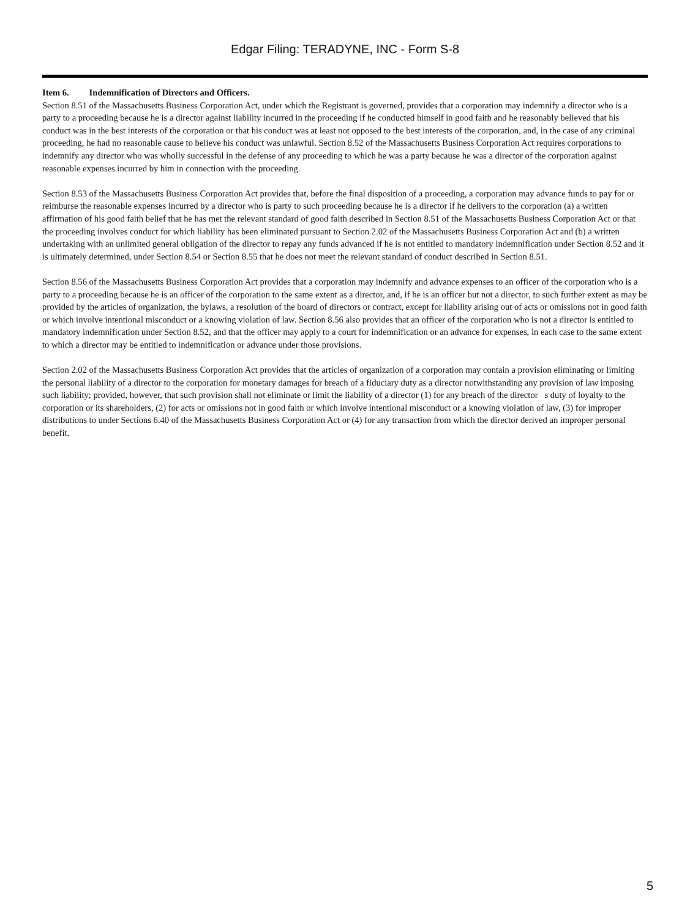Edgar Filing: TERADYNE, INC - Form S-8
Item 6. Indemnification of Directors and Officers.
Section 8.51 of the Massachusetts Business Corporation Act, under which the Registrant is governed, provides that a corporation may indemnify a director who is a party to a proceeding because he is a director against liability incurred in the proceeding if he conducted himself in good faith and he reasonably believed that his conduct was in the best interests of the corporation or that his conduct was at least not opposed to the best interests of the corporation, and, in the case of any criminal proceeding, he had no reasonable cause to believe his conduct was unlawful. Section 8.52 of the Massachusetts Business Corporation Act requires corporations to indemnify any director who was wholly successful in the defense of any proceeding to which he was a party because he was a director of the corporation against reasonable expenses incurred by him in connection with the proceeding.
Section 8.53 of the Massachusetts Business Corporation Act provides that, before the final disposition of a proceeding, a corporation may advance funds to pay for or reimburse the reasonable expenses incurred by a director who is party to such proceeding because he is a director if he delivers to the corporation (a) a written affirmation of his good faith belief that he has met the relevant standard of good faith described in Section 8.51 of the Massachusetts Business Corporation Act or that the proceeding involves conduct for which liability has been eliminated pursuant to Section 2.02 of the Massachusetts Business Corporation Act and (b) a written undertaking with an unlimited general obligation of the director to repay any funds advanced if he is not entitled to mandatory indemnification under Section 8.52 and it is ultimately determined, under Section 8.54 or Section 8.55 that he does not meet the relevant standard of conduct described in Section 8.51.
Section 8.56 of the Massachusetts Business Corporation Act provides that a corporation may indemnify and advance expenses to an officer of the corporation who is a party to a proceeding because he is an officer of the corporation to the same extent as a director, and, if he is an officer but not a director, to such further extent as may be provided by the articles of organization, the bylaws, a resolution of the board of directors or contract, except for liability arising out of acts or omissions not in good faith or which involve intentional misconduct or a knowing violation of law. Section 8.56 also provides that an officer of the corporation who is not a director is entitled to mandatory indemnification under Section 8.52, and that the officer may apply to a court for indemnification or an advance for expenses, in each case to the same extent to which a director may be entitled to indemnification or advance under those provisions.
Section 2.02 of the Massachusetts Business Corporation Act provides that the articles of organization of a corporation may contain a provision eliminating or limiting the personal liability of a director to the corporation for monetary damages for breach of a fiduciary duty as a director notwithstanding any provision of law imposing such liability; provided, however, that such provision shall not eliminate or limit the liability of a director (1) for any breach of the director s duty of loyalty to the corporation or its shareholders, (2) for acts or omissions not in good faith or which involve intentional misconduct or a knowing violation of law, (3) for improper distributions to under Sections 6.40 of the Massachusetts Business Corporation Act or (4) for any transaction from which the director derived an improper personal benefit.
5